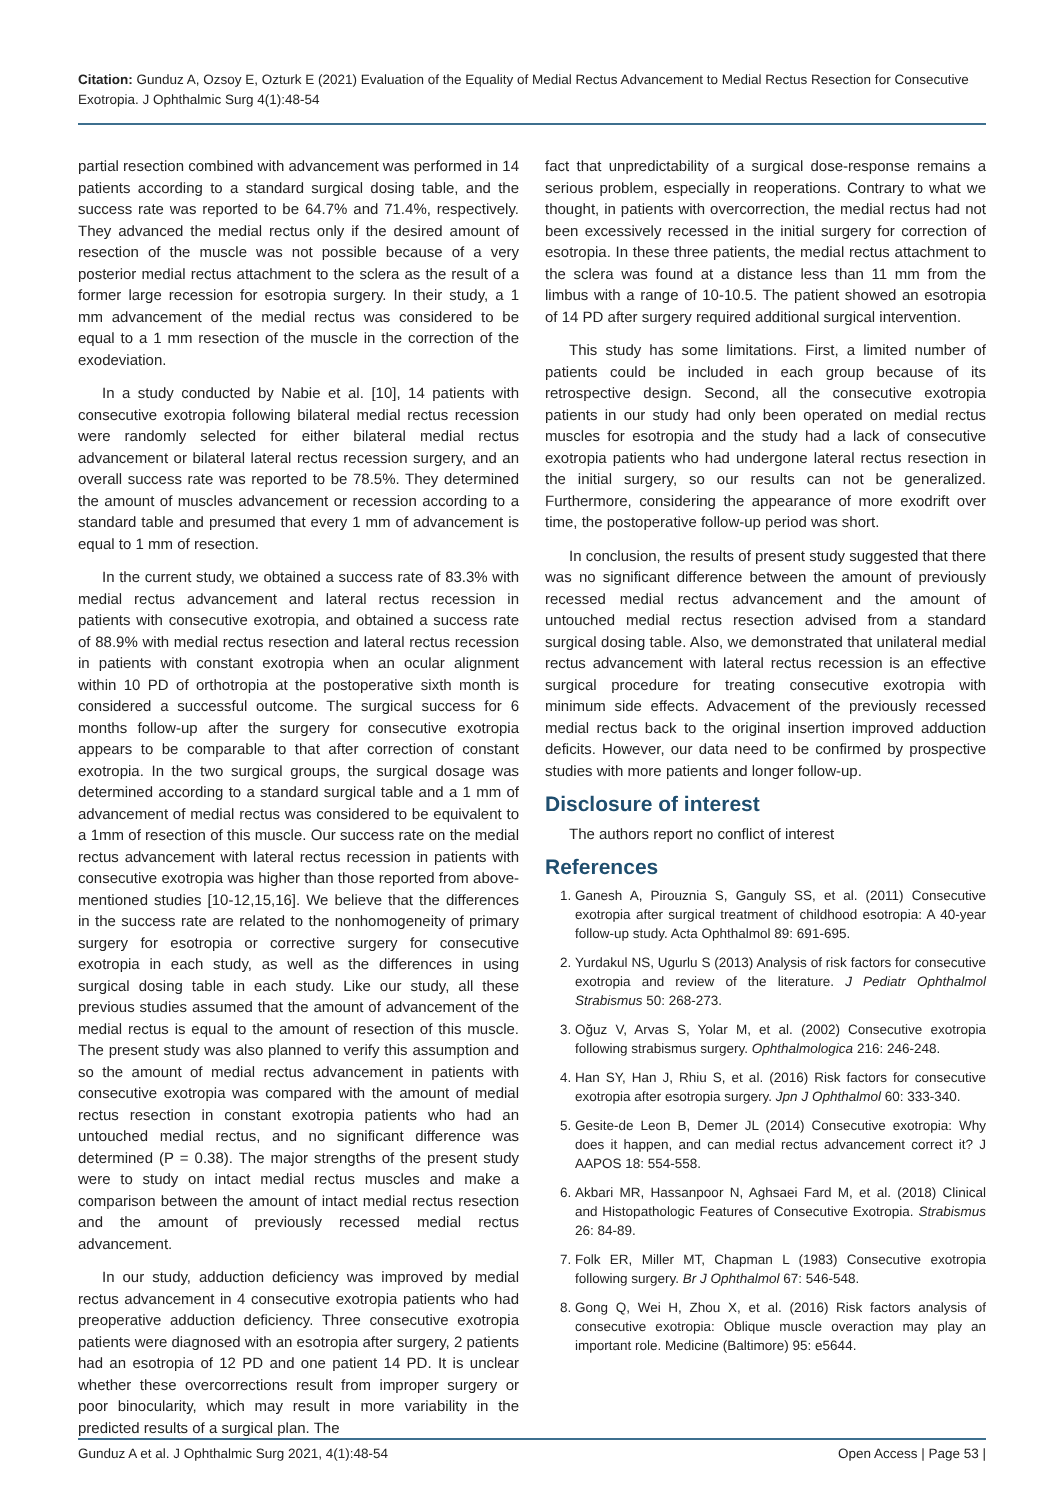Citation: Gunduz A, Ozsoy E, Ozturk E (2021) Evaluation of the Equality of Medial Rectus Advancement to Medial Rectus Resection for Consecutive Exotropia. J Ophthalmic Surg 4(1):48-54
partial resection combined with advancement was performed in 14 patients according to a standard surgical dosing table, and the success rate was reported to be 64.7% and 71.4%, respectively. They advanced the medial rectus only if the desired amount of resection of the muscle was not possible because of a very posterior medial rectus attachment to the sclera as the result of a former large recession for esotropia surgery. In their study, a 1 mm advancement of the medial rectus was considered to be equal to a 1 mm resection of the muscle in the correction of the exodeviation.
In a study conducted by Nabie et al. [10], 14 patients with consecutive exotropia following bilateral medial rectus recession were randomly selected for either bilateral medial rectus advancement or bilateral lateral rectus recession surgery, and an overall success rate was reported to be 78.5%. They determined the amount of muscles advancement or recession according to a standard table and presumed that every 1 mm of advancement is equal to 1 mm of resection.
In the current study, we obtained a success rate of 83.3% with medial rectus advancement and lateral rectus recession in patients with consecutive exotropia, and obtained a success rate of 88.9% with medial rectus resection and lateral rectus recession in patients with constant exotropia when an ocular alignment within 10 PD of orthotropia at the postoperative sixth month is considered a successful outcome. The surgical success for 6 months follow-up after the surgery for consecutive exotropia appears to be comparable to that after correction of constant exotropia. In the two surgical groups, the surgical dosage was determined according to a standard surgical table and a 1 mm of advancement of medial rectus was considered to be equivalent to a 1mm of resection of this muscle. Our success rate on the medial rectus advancement with lateral rectus recession in patients with consecutive exotropia was higher than those reported from above-mentioned studies [10-12,15,16]. We believe that the differences in the success rate are related to the nonhomogeneity of primary surgery for esotropia or corrective surgery for consecutive exotropia in each study, as well as the differences in using surgical dosing table in each study. Like our study, all these previous studies assumed that the amount of advancement of the medial rectus is equal to the amount of resection of this muscle. The present study was also planned to verify this assumption and so the amount of medial rectus advancement in patients with consecutive exotropia was compared with the amount of medial rectus resection in constant exotropia patients who had an untouched medial rectus, and no significant difference was determined (P = 0.38). The major strengths of the present study were to study on intact medial rectus muscles and make a comparison between the amount of intact medial rectus resection and the amount of previously recessed medial rectus advancement.
In our study, adduction deficiency was improved by medial rectus advancement in 4 consecutive exotropia patients who had preoperative adduction deficiency. Three consecutive exotropia patients were diagnosed with an esotropia after surgery, 2 patients had an esotropia of 12 PD and one patient 14 PD. It is unclear whether these overcorrections result from improper surgery or poor binocularity, which may result in more variability in the predicted results of a surgical plan. The
fact that unpredictability of a surgical dose-response remains a serious problem, especially in reoperations. Contrary to what we thought, in patients with overcorrection, the medial rectus had not been excessively recessed in the initial surgery for correction of esotropia. In these three patients, the medial rectus attachment to the sclera was found at a distance less than 11 mm from the limbus with a range of 10-10.5. The patient showed an esotropia of 14 PD after surgery required additional surgical intervention.
This study has some limitations. First, a limited number of patients could be included in each group because of its retrospective design. Second, all the consecutive exotropia patients in our study had only been operated on medial rectus muscles for esotropia and the study had a lack of consecutive exotropia patients who had undergone lateral rectus resection in the initial surgery, so our results can not be generalized. Furthermore, considering the appearance of more exodrift over time, the postoperative follow-up period was short.
In conclusion, the results of present study suggested that there was no significant difference between the amount of previously recessed medial rectus advancement and the amount of untouched medial rectus resection advised from a standard surgical dosing table. Also, we demonstrated that unilateral medial rectus advancement with lateral rectus recession is an effective surgical procedure for treating consecutive exotropia with minimum side effects. Advacement of the previously recessed medial rectus back to the original insertion improved adduction deficits. However, our data need to be confirmed by prospective studies with more patients and longer follow-up.
Disclosure of interest
The authors report no conflict of interest
References
1. Ganesh A, Pirouznia S, Ganguly SS, et al. (2011) Consecutive exotropia after surgical treatment of childhood esotropia: A 40-year follow-up study. Acta Ophthalmol 89: 691-695.
2. Yurdakul NS, Ugurlu S (2013) Analysis of risk factors for consecutive exotropia and review of the literature. J Pediatr Ophthalmol Strabismus 50: 268-273.
3. Oğuz V, Arvas S, Yolar M, et al. (2002) Consecutive exotropia following strabismus surgery. Ophthalmologica 216: 246-248.
4. Han SY, Han J, Rhiu S, et al. (2016) Risk factors for consecutive exotropia after esotropia surgery. Jpn J Ophthalmol 60: 333-340.
5. Gesite-de Leon B, Demer JL (2014) Consecutive exotropia: Why does it happen, and can medial rectus advancement correct it? J AAPOS 18: 554-558.
6. Akbari MR, Hassanpoor N, Aghsaei Fard M, et al. (2018) Clinical and Histopathologic Features of Consecutive Exotropia. Strabismus 26: 84-89.
7. Folk ER, Miller MT, Chapman L (1983) Consecutive exotropia following surgery. Br J Ophthalmol 67: 546-548.
8. Gong Q, Wei H, Zhou X, et al. (2016) Risk factors analysis of consecutive exotropia: Oblique muscle overaction may play an important role. Medicine (Baltimore) 95: e5644.
Gunduz A et al. J Ophthalmic Surg 2021, 4(1):48-54 Open Access | Page 53 |